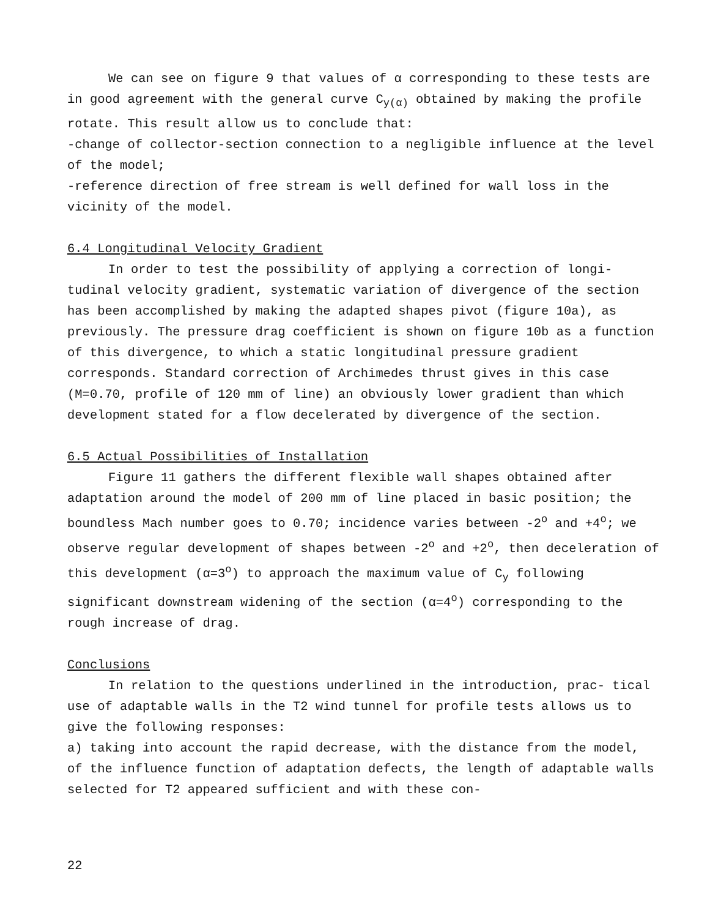We can see on figure 9 that values of α corresponding to these tests are in good agreement with the general curve C<sub>y(α)</sub> obtained by making the profile rotate. This result allow us to conclude that:
-change of collector-section connection to a negligible influence at the level of the model;
-reference direction of free stream is well defined for wall loss in the vicinity of the model.
6.4 Longitudinal Velocity Gradient
In order to test the possibility of applying a correction of longi- tudinal velocity gradient, systematic variation of divergence of the section has been accomplished by making the adapted shapes pivot (figure 10a), as previously. The pressure drag coefficient is shown on figure 10b as a function of this divergence, to which a static longitudinal pressure gradient corresponds. Standard correction of Archimedes thrust gives in this case (M=0.70, profile of 120 mm of line) an obviously lower gradient than which development stated for a flow decelerated by divergence of the section.
6.5 Actual Possibilities of Installation
Figure 11 gathers the different flexible wall shapes obtained after adaptation around the model of 200 mm of line placed in basic position; the boundless Mach number goes to 0.70; incidence varies between -2<sup>o</sup> and +4<sup>o</sup>; we observe regular development of shapes between -2<sup>o</sup> and +2<sup>o</sup>, then deceleration of this development (α=3<sup>o</sup>) to approach the maximum value of C<sub>y</sub> following significant downstream widening of the section (α=4<sup>o</sup>) corresponding to the rough increase of drag.
Conclusions
In relation to the questions underlined in the introduction, prac- tical use of adaptable walls in the T2 wind tunnel for profile tests allows us to give the following responses:
a) taking into account the rapid decrease, with the distance from the model, of the influence function of adaptation defects, the length of adaptable walls selected for T2 appeared sufficient and with these con-
22